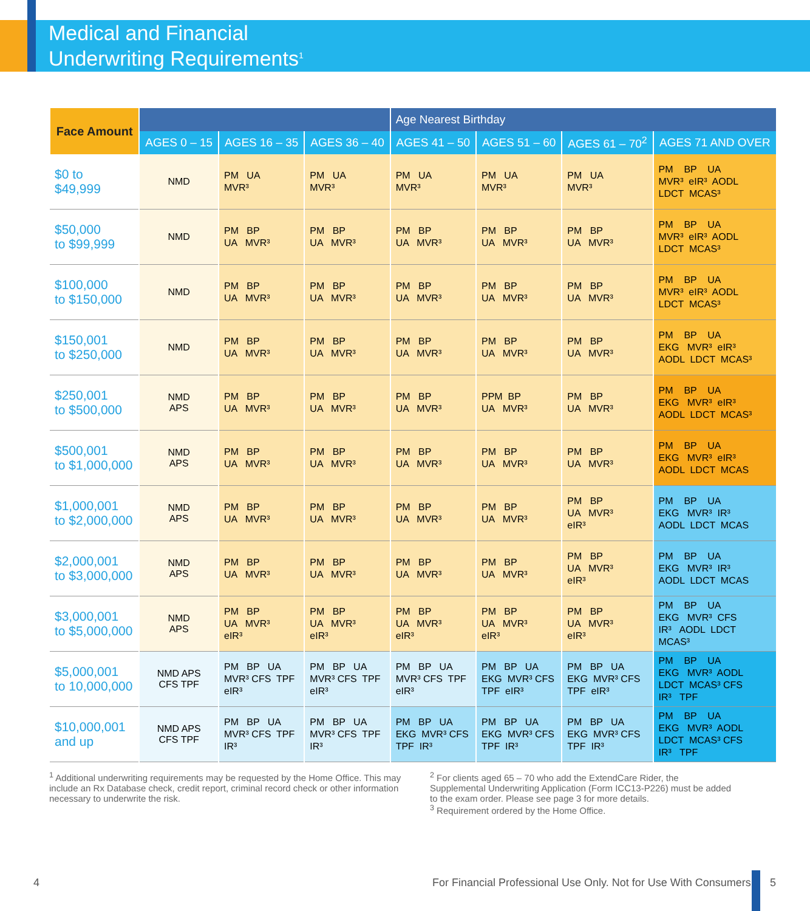Medical and Financial
Underwriting Requirements<sup>1</sup>
| Face Amount | | | | Age Nearest Birthday | | | |
| --- | --- | --- | --- | --- | --- | --- | --- |
| | AGES 0 – 15 | AGES 16 – 35 | AGES 36 – 40 | AGES 41 – 50 | AGES 51 – 60 | AGES 61 – 70<sup>2</sup> | AGES 71 AND OVER |
| $0 to $49,999 | NMD | PM UA MVR³ | PM UA MVR³ | PM UA MVR³ | PM UA MVR³ | PM UA MVR³ | PM BP UA MVR³ eIR³ AODL LDCT MCAS³ |
| $50,000 to $99,999 | NMD | PM BP UA MVR³ | PM BP UA MVR³ | PM BP UA MVR³ | PM BP UA MVR³ | PM BP UA MVR³ | PM BP UA MVR³ eIR³ AODL LDCT MCAS³ |
| $100,000 to $150,000 | NMD | PM BP UA MVR³ | PM BP UA MVR³ | PM BP UA MVR³ | PM BP UA MVR³ | PM BP UA MVR³ | PM BP UA MVR³ eIR³ AODL LDCT MCAS³ |
| $150,001 to $250,000 | NMD | PM BP UA MVR³ | PM BP UA MVR³ | PM BP UA MVR³ | PM BP UA MVR³ | PM BP UA MVR³ | PM BP UA EKG MVR³ eIR³ AODL LDCT MCAS³ |
| $250,001 to $500,000 | NMD APS | PM BP UA MVR³ | PM BP UA MVR³ | PM BP UA MVR³ | PPM BP UA MVR³ | PM BP UA MVR³ | PM BP UA EKG MVR³ eIR³ AODL LDCT MCAS³ |
| $500,001 to $1,000,000 | NMD APS | PM BP UA MVR³ | PM BP UA MVR³ | PM BP UA MVR³ | PM BP UA MVR³ | PM BP UA MVR³ | PM BP UA EKG MVR³ eIR³ AODL LDCT MCAS |
| $1,000,001 to $2,000,000 | NMD APS | PM BP UA MVR³ | PM BP UA MVR³ | PM BP UA MVR³ | PM BP UA MVR³ | PM BP UA MVR³ eIR³ | PM BP UA EKG MVR³ IR³ AODL LDCT MCAS |
| $2,000,001 to $3,000,000 | NMD APS | PM BP UA MVR³ | PM BP UA MVR³ | PM BP UA MVR³ | PM BP UA MVR³ | PM BP UA MVR³ eIR³ | PM BP UA EKG MVR³ IR³ AODL LDCT MCAS |
| $3,000,001 to $5,000,000 | NMD APS | PM BP UA MVR³ eIR³ | PM BP UA MVR³ eIR³ | PM BP UA MVR³ eIR³ | PM BP UA MVR³ eIR³ | PM BP UA MVR³ eIR³ | PM BP UA EKG MVR³ CFS IR³ AODL LDCT MCAS³ |
| $5,000,001 to 10,000,000 | NMD APS CFS TPF | PM BP UA MVR³ CFS TPF eIR³ | PM BP UA MVR³ CFS TPF eIR³ | PM BP UA MVR³ CFS TPF eIR³ | PM BP UA EKG MVR³ CFS TPF eIR³ | PM BP UA EKG MVR³ CFS TPF eIR³ | PM BP UA EKG MVR³ AODL LDCT MCAS³ CFS IR³ TPF |
| $10,000,001 and up | NMD APS CFS TPF | PM BP UA MVR³ CFS TPF IR³ | PM BP UA MVR³ CFS TPF IR³ | PM BP UA EKG MVR³ CFS TPF IR³ | PM BP UA EKG MVR³ CFS TPF IR³ | PM BP UA EKG MVR³ CFS TPF IR³ | PM BP UA EKG MVR³ AODL LDCT MCAS³ CFS IR³ TPF |
<sup>1</sup> Additional underwriting requirements may be requested by the Home Office. This may include an Rx Database check, credit report, criminal record check or other information necessary to underwrite the risk.
<sup>2</sup> For clients aged 65 – 70 who add the ExtendCare Rider, the Supplemental Underwriting Application (Form ICC13-P226) must be added to the exam order. Please see page 3 for more details.
<sup>3</sup> Requirement ordered by the Home Office.
4
For Financial Professional Use Only. Not for Use With Consumers.
5